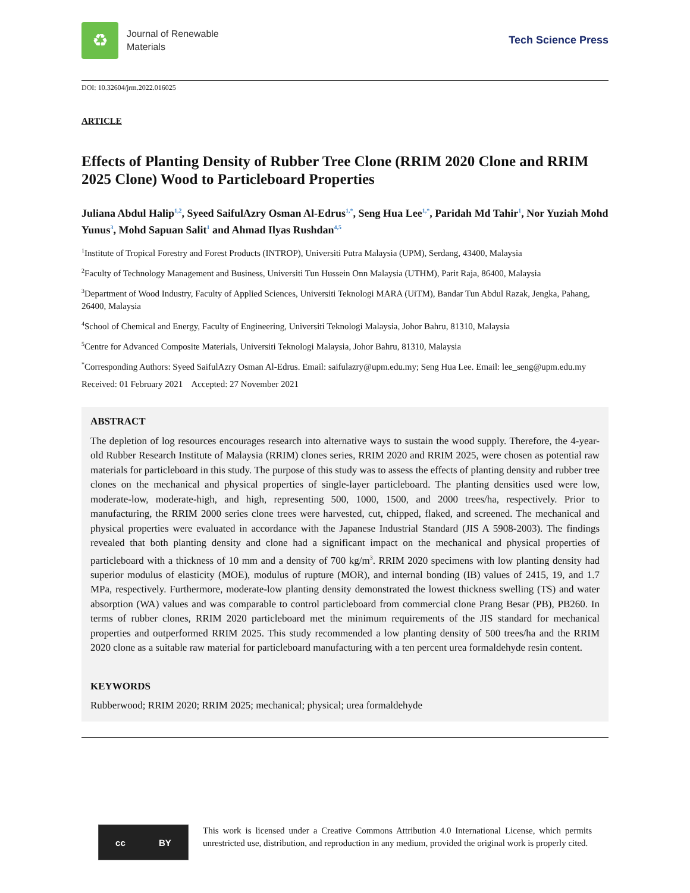♻
Journal of Renewable
Materials
Tech Science Press
DOI: 10.32604/jrm.2022.016025
ARTICLE
Effects of Planting Density of Rubber Tree Clone (RRIM 2020 Clone and RRIM 2025 Clone) Wood to Particleboard Properties
Juliana Abdul Halip<sup>1,2</sup>, Syeed SaifulAzry Osman Al-Edrus<sup>1,*</sup>, Seng Hua Lee<sup>1,*</sup>, Paridah Md Tahir<sup>1</sup>, Nor Yuziah Mohd Yunus<sup>3</sup>, Mohd Sapuan Salit<sup>1</sup> and Ahmad Ilyas Rushdan<sup>4,5</sup>
<sup>1</sup> Institute of Tropical Forestry and Forest Products (INTROP), Universiti Putra Malaysia (UPM), Serdang, 43400, Malaysia
<sup>2</sup> Faculty of Technology Management and Business, Universiti Tun Hussein Onn Malaysia (UTHM), Parit Raja, 86400, Malaysia
<sup>3</sup> Department of Wood Industry, Faculty of Applied Sciences, Universiti Teknologi MARA (UiTM), Bandar Tun Abdul Razak, Jengka, Pahang, 26400, Malaysia
<sup>4</sup> School of Chemical and Energy, Faculty of Engineering, Universiti Teknologi Malaysia, Johor Bahru, 81310, Malaysia
<sup>5</sup> Centre for Advanced Composite Materials, Universiti Teknologi Malaysia, Johor Bahru, 81310, Malaysia
<sup>*</sup> Corresponding Authors: Syeed SaifulAzry Osman Al-Edrus. Email: saifulazry@upm.edu.my; Seng Hua Lee. Email: lee_seng@upm.edu.my
Received: 01 February 2021 Accepted: 27 November 2021
ABSTRACT
The depletion of log resources encourages research into alternative ways to sustain the wood supply. Therefore, the 4-year-old Rubber Research Institute of Malaysia (RRIM) clones series, RRIM 2020 and RRIM 2025, were chosen as potential raw materials for particleboard in this study. The purpose of this study was to assess the effects of planting density and rubber tree clones on the mechanical and physical properties of single-layer particleboard. The planting densities used were low, moderate-low, moderate-high, and high, representing 500, 1000, 1500, and 2000 trees/ha, respectively. Prior to manufacturing, the RRIM 2000 series clone trees were harvested, cut, chipped, flaked, and screened. The mechanical and physical properties were evaluated in accordance with the Japanese Industrial Standard (JIS A 5908-2003). The findings revealed that both planting density and clone had a significant impact on the mechanical and physical properties of particleboard with a thickness of 10 mm and a density of 700 kg/m<sup>3</sup>. RRIM 2020 specimens with low planting density had superior modulus of elasticity (MOE), modulus of rupture (MOR), and internal bonding (IB) values of 2415, 19, and 1.7 MPa, respectively. Furthermore, moderate-low planting density demonstrated the lowest thickness swelling (TS) and water absorption (WA) values and was comparable to control particleboard from commercial clone Prang Besar (PB), PB260. In terms of rubber clones, RRIM 2020 particleboard met the minimum requirements of the JIS standard for mechanical properties and outperformed RRIM 2025. This study recommended a low planting density of 500 trees/ha and the RRIM 2020 clone as a suitable raw material for particleboard manufacturing with a ten percent urea formaldehyde resin content.
KEYWORDS
Rubberwood; RRIM 2020; RRIM 2025; mechanical; physical; urea formaldehyde
cc BY
This work is licensed under a Creative Commons Attribution 4.0 International License, which permits unrestricted use, distribution, and reproduction in any medium, provided the original work is properly cited.